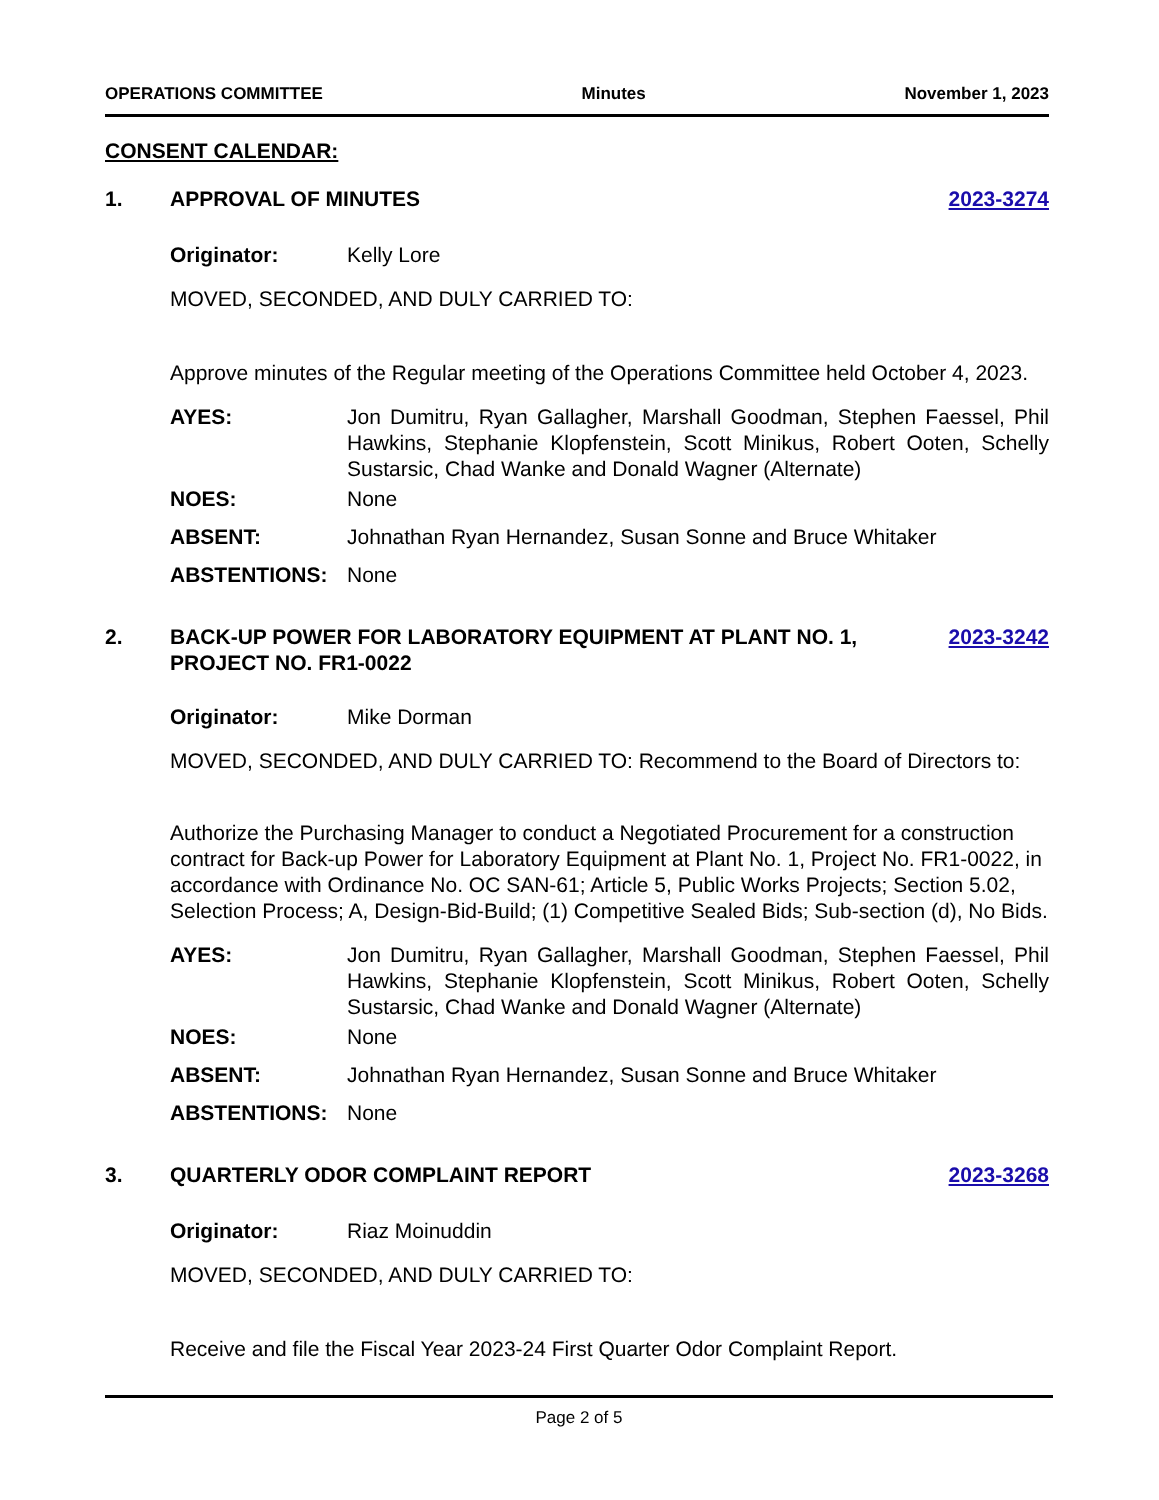OPERATIONS COMMITTEE Minutes November 1, 2023
CONSENT CALENDAR:
1. APPROVAL OF MINUTES 2023-3274
Originator: Kelly Lore
MOVED, SECONDED, AND DULY CARRIED TO:
Approve minutes of the Regular meeting of the Operations Committee held October 4, 2023.
AYES: Jon Dumitru, Ryan Gallagher, Marshall Goodman, Stephen Faessel, Phil Hawkins, Stephanie Klopfenstein, Scott Minikus, Robert Ooten, Schelly Sustarsic, Chad Wanke and Donald Wagner (Alternate)
NOES: None
ABSENT: Johnathan Ryan Hernandez, Susan Sonne and Bruce Whitaker
ABSTENTIONS: None
2. BACK-UP POWER FOR LABORATORY EQUIPMENT AT PLANT NO. 1, PROJECT NO. FR1-0022 2023-3242
Originator: Mike Dorman
MOVED, SECONDED, AND DULY CARRIED TO: Recommend to the Board of Directors to:
Authorize the Purchasing Manager to conduct a Negotiated Procurement for a construction contract for Back-up Power for Laboratory Equipment at Plant No. 1, Project No. FR1-0022, in accordance with Ordinance No. OC SAN-61; Article 5, Public Works Projects; Section 5.02, Selection Process; A, Design-Bid-Build; (1) Competitive Sealed Bids; Sub-section (d), No Bids.
AYES: Jon Dumitru, Ryan Gallagher, Marshall Goodman, Stephen Faessel, Phil Hawkins, Stephanie Klopfenstein, Scott Minikus, Robert Ooten, Schelly Sustarsic, Chad Wanke and Donald Wagner (Alternate)
NOES: None
ABSENT: Johnathan Ryan Hernandez, Susan Sonne and Bruce Whitaker
ABSTENTIONS: None
3. QUARTERLY ODOR COMPLAINT REPORT 2023-3268
Originator: Riaz Moinuddin
MOVED, SECONDED, AND DULY CARRIED TO:
Receive and file the Fiscal Year 2023-24 First Quarter Odor Complaint Report.
Page 2 of 5